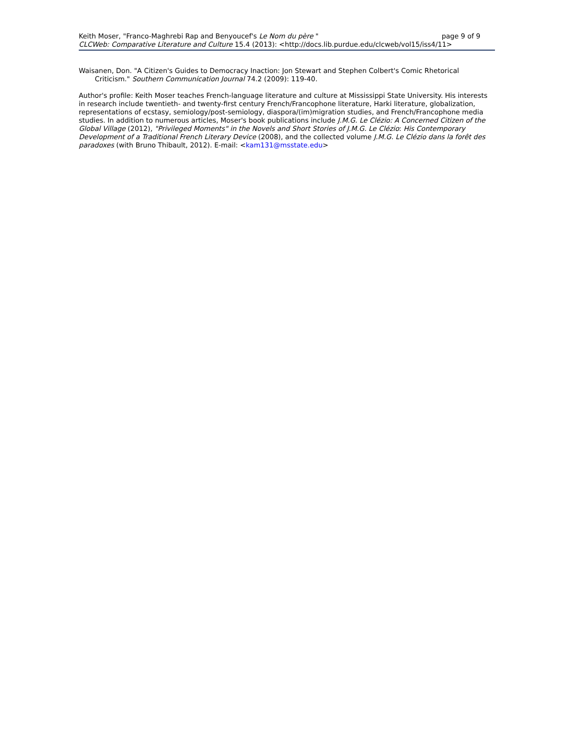Keith Moser, "Franco-Maghrebi Rap and Benyoucef's Le Nom du père " page 9 of 9
CLCWeb: Comparative Literature and Culture 15.4 (2013): <http://docs.lib.purdue.edu/clcweb/vol15/iss4/11>
Waisanen, Don. "A Citizen's Guides to Democracy Inaction: Jon Stewart and Stephen Colbert's Comic Rhetorical Criticism." Southern Communication Journal 74.2 (2009): 119-40.
Author's profile: Keith Moser teaches French-language literature and culture at Mississippi State University. His interests in research include twentieth- and twenty-first century French/Francophone literature, Harki literature, globalization, representations of ecstasy, semiology/post-semiology, diaspora/(im)migration studies, and French/Francophone media studies. In addition to numerous articles, Moser's book publications include J.M.G. Le Clézio: A Concerned Citizen of the Global Village (2012), "Privileged Moments" in the Novels and Short Stories of J.M.G. Le Clézio: His Contemporary Development of a Traditional French Literary Device (2008), and the collected volume J.M.G. Le Clézio dans la forêt des paradoxes (with Bruno Thibault, 2012). E-mail: <kam131@msstate.edu>